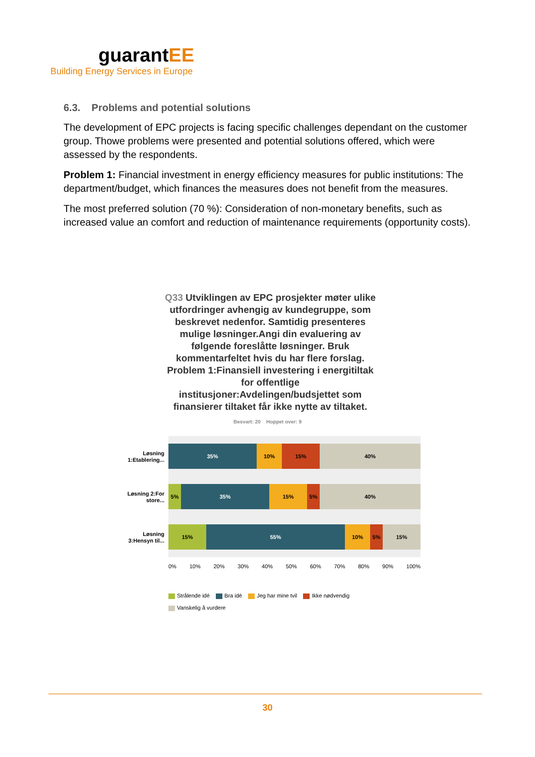guarantEE
Building Energy Services in Europe
6.3. Problems and potential solutions
The development of EPC projects is facing specific challenges dependant on the customer group. Thowe problems were presented and potential solutions offered, which were assessed by the respondents.
Problem 1: Financial investment in energy efficiency measures for public institutions: The department/budget, which finances the measures does not benefit from the measures.
The most preferred solution (70 %): Consideration of non-monetary benefits, such as increased value an comfort and reduction of maintenance requirements (opportunity costs).
Q33 Utviklingen av EPC prosjekter møter ulike utfordringer avhengig av kundegruppe, som beskrevet nedenfor. Samtidig presenteres mulige løsninger.Angi din evaluering av følgende foreslåtte løsninger. Bruk kommentarfeltet hvis du har flere forslag. Problem 1:Finansiell investering i energitiltak for offentlige institusjoner:Avdelingen/budsjettet som finansierer tiltaket får ikke nytte av tiltaket.
Besvart: 20 Hoppet over: 9
Løsning 1:Etablering...
Løsning 2:For store...
Løsning 3:Hensyn til...
35% 10% 15% 40%
5% 35% 15% 5% 40%
15% 55% 10% 5% 15%
0% 10% 20% 30% 40% 50% 60% 70% 80% 90% 100%
Strålende idé Bra idé Jeg har mine tvil Ikke nødvendig
Vanskelig å vurdere
30